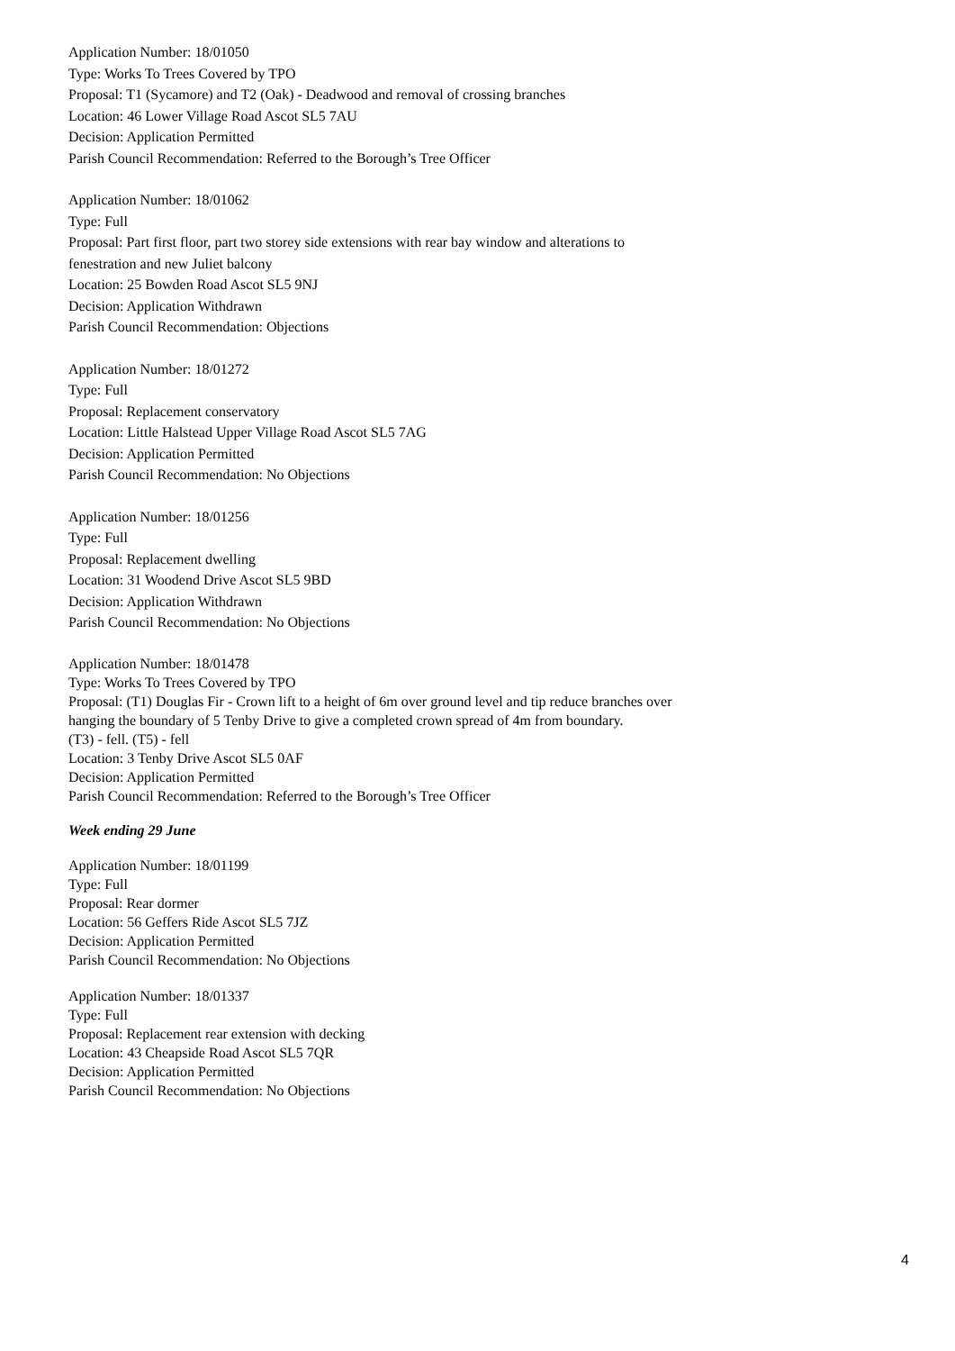Application Number: 18/01050
Type: Works To Trees Covered by TPO
Proposal: T1 (Sycamore) and T2 (Oak) - Deadwood and removal of crossing branches
Location: 46 Lower Village Road Ascot SL5 7AU
Decision: Application Permitted
Parish Council Recommendation: Referred to the Borough’s Tree Officer
Application Number: 18/01062
Type: Full
Proposal: Part first floor, part two storey side extensions with rear bay window and alterations to
fenestration and new Juliet balcony
Location: 25 Bowden Road Ascot SL5 9NJ
Decision: Application Withdrawn
Parish Council Recommendation: Objections
Application Number: 18/01272
Type: Full
Proposal: Replacement conservatory
Location: Little Halstead Upper Village Road Ascot SL5 7AG
Decision: Application Permitted
Parish Council Recommendation: No Objections
Application Number: 18/01256
Type: Full
Proposal: Replacement dwelling
Location: 31 Woodend Drive Ascot SL5 9BD
Decision: Application Withdrawn
Parish Council Recommendation: No Objections
Application Number: 18/01478
Type: Works To Trees Covered by TPO
Proposal: (T1) Douglas Fir - Crown lift to a height of 6m over ground level and tip reduce branches over
hanging the boundary of 5 Tenby Drive to give a completed crown spread of 4m from boundary.
(T3) - fell. (T5) - fell
Location: 3 Tenby Drive Ascot SL5 0AF
Decision: Application Permitted
Parish Council Recommendation: Referred to the Borough’s Tree Officer
Week ending 29 June
Application Number: 18/01199
Type: Full
Proposal: Rear dormer
Location: 56 Geffers Ride Ascot SL5 7JZ
Decision: Application Permitted
Parish Council Recommendation: No Objections
Application Number: 18/01337
Type: Full
Proposal: Replacement rear extension with decking
Location: 43 Cheapside Road Ascot SL5 7QR
Decision: Application Permitted
Parish Council Recommendation: No Objections
4